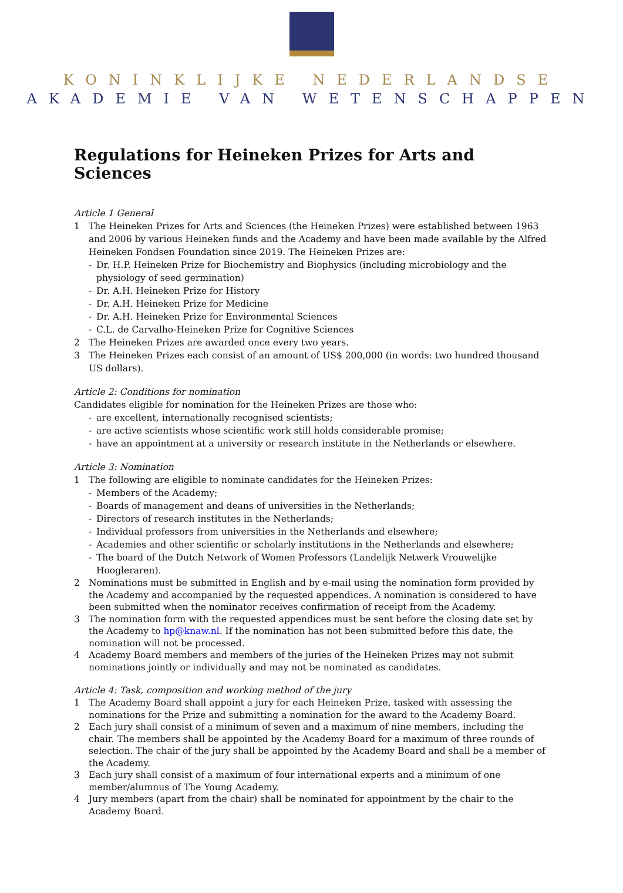KONINKLIJKE NEDERLANDSE
AKADEMIE VAN WETENSCHAPPEN
Regulations for Heineken Prizes for Arts and Sciences
Article 1 General
1 The Heineken Prizes for Arts and Sciences (the Heineken Prizes) were established between 1963 and 2006 by various Heineken funds and the Academy and have been made available by the Alfred Heineken Fondsen Foundation since 2019. The Heineken Prizes are:
- Dr. H.P. Heineken Prize for Biochemistry and Biophysics (including microbiology and the physiology of seed germination)
- Dr. A.H. Heineken Prize for History
- Dr. A.H. Heineken Prize for Medicine
- Dr. A.H. Heineken Prize for Environmental Sciences
- C.L. de Carvalho-Heineken Prize for Cognitive Sciences
2 The Heineken Prizes are awarded once every two years.
3 The Heineken Prizes each consist of an amount of US$ 200,000 (in words: two hundred thousand US dollars).
Article 2: Conditions for nomination
Candidates eligible for nomination for the Heineken Prizes are those who:
- are excellent, internationally recognised scientists;
- are active scientists whose scientific work still holds considerable promise;
- have an appointment at a university or research institute in the Netherlands or elsewhere.
Article 3: Nomination
1 The following are eligible to nominate candidates for the Heineken Prizes:
- Members of the Academy;
- Boards of management and deans of universities in the Netherlands;
- Directors of research institutes in the Netherlands;
- Individual professors from universities in the Netherlands and elsewhere;
- Academies and other scientific or scholarly institutions in the Netherlands and elsewhere;
- The board of the Dutch Network of Women Professors (Landelijk Netwerk Vrouwelijke Hoogleraren).
2 Nominations must be submitted in English and by e-mail using the nomination form provided by the Academy and accompanied by the requested appendices. A nomination is considered to have been submitted when the nominator receives confirmation of receipt from the Academy.
3 The nomination form with the requested appendices must be sent before the closing date set by the Academy to hp@knaw.nl. If the nomination has not been submitted before this date, the nomination will not be processed.
4 Academy Board members and members of the juries of the Heineken Prizes may not submit nominations jointly or individually and may not be nominated as candidates.
Article 4: Task, composition and working method of the jury
1 The Academy Board shall appoint a jury for each Heineken Prize, tasked with assessing the nominations for the Prize and submitting a nomination for the award to the Academy Board.
2 Each jury shall consist of a minimum of seven and a maximum of nine members, including the chair. The members shall be appointed by the Academy Board for a maximum of three rounds of selection. The chair of the jury shall be appointed by the Academy Board and shall be a member of the Academy.
3 Each jury shall consist of a maximum of four international experts and a minimum of one member/alumnus of The Young Academy.
4 Jury members (apart from the chair) shall be nominated for appointment by the chair to the Academy Board.